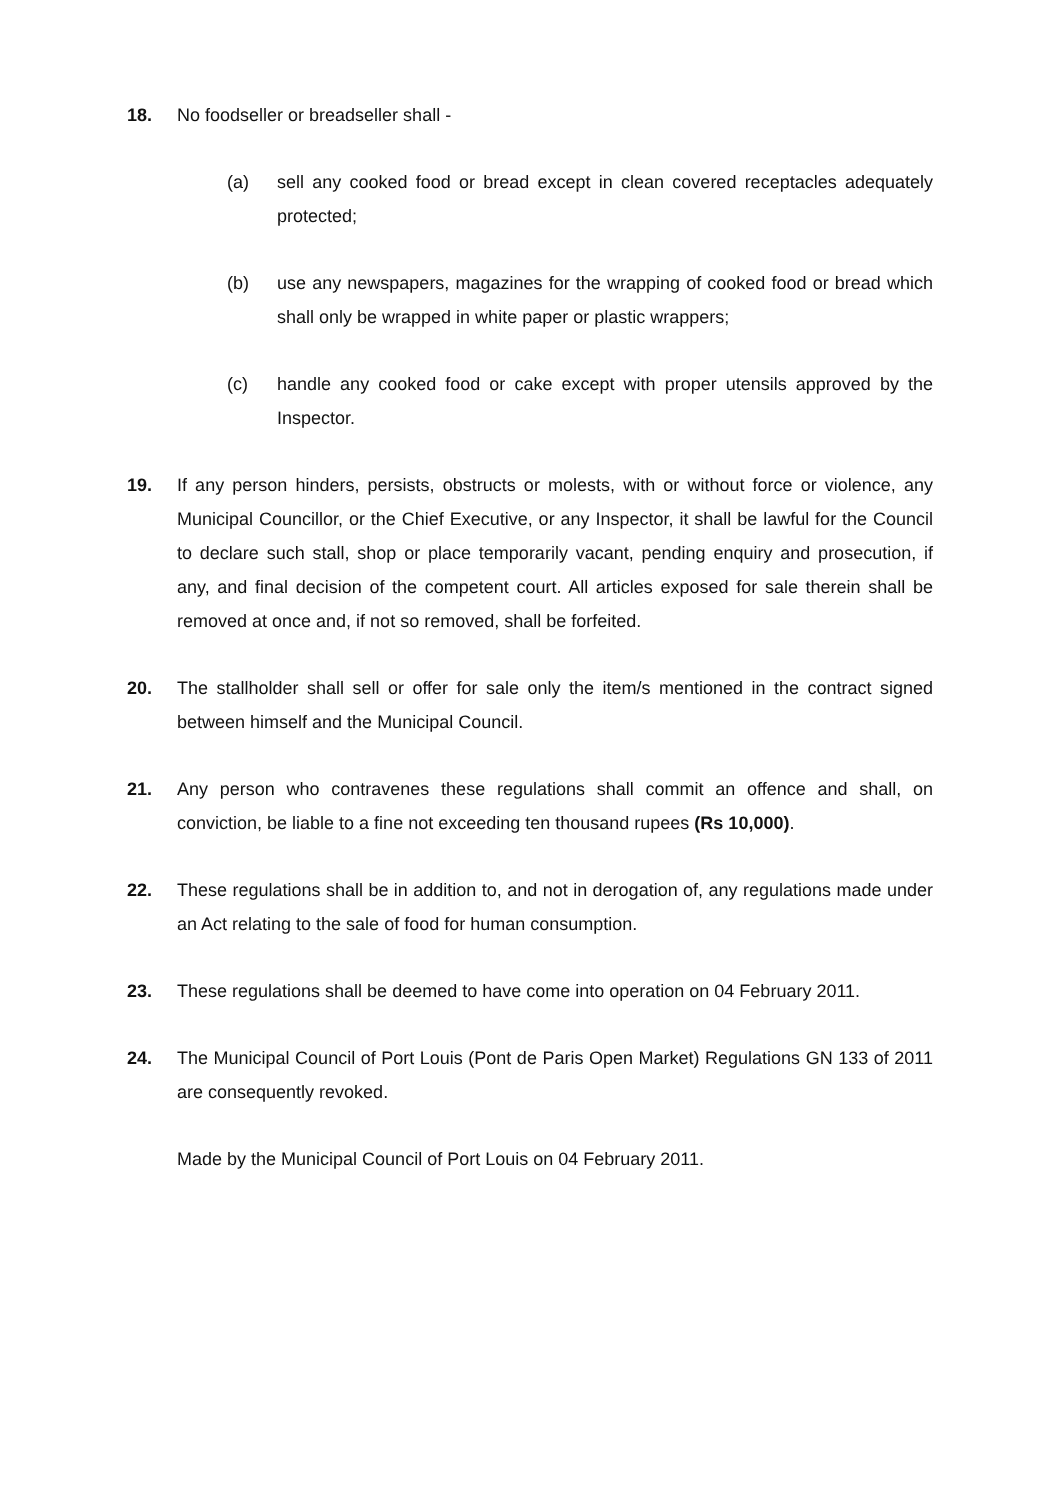18. No foodseller or breadseller shall -
(a) sell any cooked food or bread except in clean covered receptacles adequately protected;
(b) use any newspapers, magazines for the wrapping of cooked food or bread which shall only be wrapped in white paper or plastic wrappers;
(c) handle any cooked food or cake except with proper utensils approved by the Inspector.
19. If any person hinders, persists, obstructs or molests, with or without force or violence, any Municipal Councillor, or the Chief Executive, or any Inspector, it shall be lawful for the Council to declare such stall, shop or place temporarily vacant, pending enquiry and prosecution, if any, and final decision of the competent court. All articles exposed for sale therein shall be removed at once and, if not so removed, shall be forfeited.
20. The stallholder shall sell or offer for sale only the item/s mentioned in the contract signed between himself and the Municipal Council.
21. Any person who contravenes these regulations shall commit an offence and shall, on conviction, be liable to a fine not exceeding ten thousand rupees (Rs 10,000).
22. These regulations shall be in addition to, and not in derogation of, any regulations made under an Act relating to the sale of food for human consumption.
23. These regulations shall be deemed to have come into operation on 04 February 2011.
24. The Municipal Council of Port Louis (Pont de Paris Open Market) Regulations GN 133 of 2011 are consequently revoked.
Made by the Municipal Council of Port Louis on 04 February 2011.